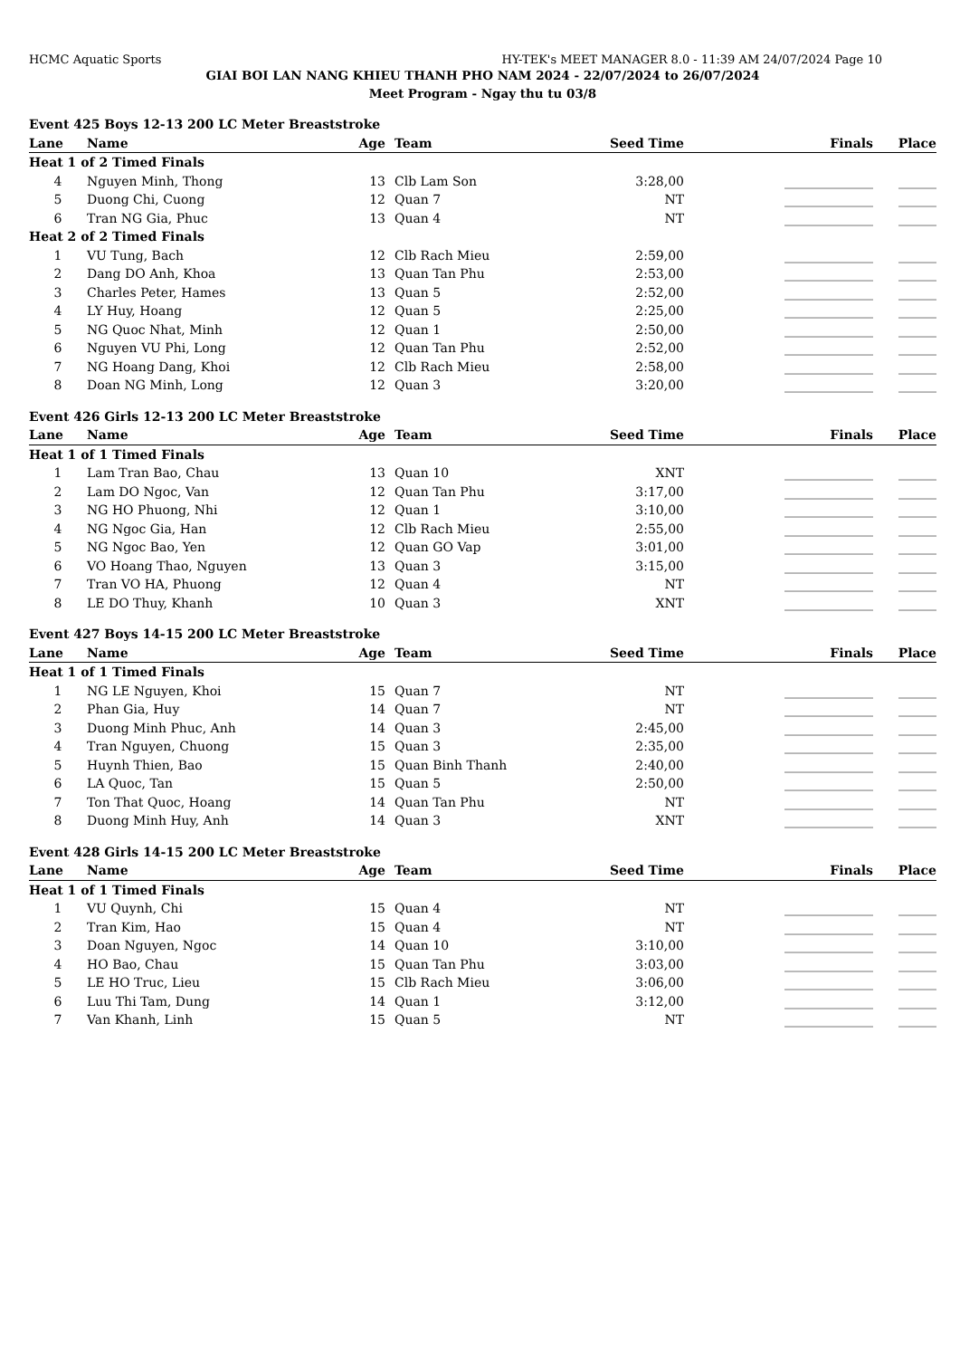HCMC Aquatic Sports HY-TEK's MEET MANAGER 8.0 - 11:39 AM 24/07/2024 Page 10
GIAI BOI LAN NANG KHIEU THANH PHO NAM 2024 - 22/07/2024 to 26/07/2024
Meet Program - Ngay thu tu 03/8
| Event 425 Boys 12-13 200 LC Meter Breaststroke | | | | | | | |
| Lane | Name | Age | | Team | Seed Time | Finals | Place |
| Heat 1 of 2 Timed Finals | | | | | | | |
| 4 | Nguyen Minh, Thong | 13 | | Clb Lam Son | 3:28,00 | ______________ | ______ |
| 5 | Duong Chi, Cuong | 12 | | Quan 7 | NT | ______________ | ______ |
| 6 | Tran NG Gia, Phuc | 13 | | Quan 4 | NT | ______________ | ______ |
| Heat 2 of 2 Timed Finals | | | | | | | |
| 1 | VU Tung, Bach | 12 | | Clb Rach Mieu | 2:59,00 | ______________ | ______ |
| 2 | Dang DO Anh, Khoa | 13 | | Quan Tan Phu | 2:53,00 | ______________ | ______ |
| 3 | Charles Peter, Hames | 13 | | Quan 5 | 2:52,00 | ______________ | ______ |
| 4 | LY Huy, Hoang | 12 | | Quan 5 | 2:25,00 | ______________ | ______ |
| 5 | NG Quoc Nhat, Minh | 12 | | Quan 1 | 2:50,00 | ______________ | ______ |
| 6 | Nguyen VU Phi, Long | 12 | | Quan Tan Phu | 2:52,00 | ______________ | ______ |
| 7 | NG Hoang Dang, Khoi | 12 | | Clb Rach Mieu | 2:58,00 | ______________ | ______ |
| 8 | Doan NG Minh, Long | 12 | | Quan 3 | 3:20,00 | ______________ | ______ |
| Event 426 Girls 12-13 200 LC Meter Breaststroke | | | | | | | |
| Lane | Name | Age | | Team | Seed Time | Finals | Place |
| Heat 1 of 1 Timed Finals | | | | | | | |
| 1 | Lam Tran Bao, Chau | 13 | | Quan 10 | XNT | ______________ | ______ |
| 2 | Lam DO Ngoc, Van | 12 | | Quan Tan Phu | 3:17,00 | ______________ | ______ |
| 3 | NG HO Phuong, Nhi | 12 | | Quan 1 | 3:10,00 | ______________ | ______ |
| 4 | NG Ngoc Gia, Han | 12 | | Clb Rach Mieu | 2:55,00 | ______________ | ______ |
| 5 | NG Ngoc Bao, Yen | 12 | | Quan GO Vap | 3:01,00 | ______________ | ______ |
| 6 | VO Hoang Thao, Nguyen | 13 | | Quan 3 | 3:15,00 | ______________ | ______ |
| 7 | Tran VO HA, Phuong | 12 | | Quan 4 | NT | ______________ | ______ |
| 8 | LE DO Thuy, Khanh | 10 | | Quan 3 | XNT | ______________ | ______ |
| Event 427 Boys 14-15 200 LC Meter Breaststroke | | | | | | | |
| Lane | Name | Age | | Team | Seed Time | Finals | Place |
| Heat 1 of 1 Timed Finals | | | | | | | |
| 1 | NG LE Nguyen, Khoi | 15 | | Quan 7 | NT | ______________ | ______ |
| 2 | Phan Gia, Huy | 14 | | Quan 7 | NT | ______________ | ______ |
| 3 | Duong Minh Phuc, Anh | 14 | | Quan 3 | 2:45,00 | ______________ | ______ |
| 4 | Tran Nguyen, Chuong | 15 | | Quan 3 | 2:35,00 | ______________ | ______ |
| 5 | Huynh Thien, Bao | 15 | | Quan Binh Thanh | 2:40,00 | ______________ | ______ |
| 6 | LA Quoc, Tan | 15 | | Quan 5 | 2:50,00 | ______________ | ______ |
| 7 | Ton That Quoc, Hoang | 14 | | Quan Tan Phu | NT | ______________ | ______ |
| 8 | Duong Minh Huy, Anh | 14 | | Quan 3 | XNT | ______________ | ______ |
| Event 428 Girls 14-15 200 LC Meter Breaststroke | | | | | | | |
| Lane | Name | Age | | Team | Seed Time | Finals | Place |
| Heat 1 of 1 Timed Finals | | | | | | | |
| 1 | VU Quynh, Chi | 15 | | Quan 4 | NT | ______________ | ______ |
| 2 | Tran Kim, Hao | 15 | | Quan 4 | NT | ______________ | ______ |
| 3 | Doan Nguyen, Ngoc | 14 | | Quan 10 | 3:10,00 | ______________ | ______ |
| 4 | HO Bao, Chau | 15 | | Quan Tan Phu | 3:03,00 | ______________ | ______ |
| 5 | LE HO Truc, Lieu | 15 | | Clb Rach Mieu | 3:06,00 | ______________ | ______ |
| 6 | Luu Thi Tam, Dung | 14 | | Quan 1 | 3:12,00 | ______________ | ______ |
| 7 | Van Khanh, Linh | 15 | | Quan 5 | NT | ______________ | ______ |